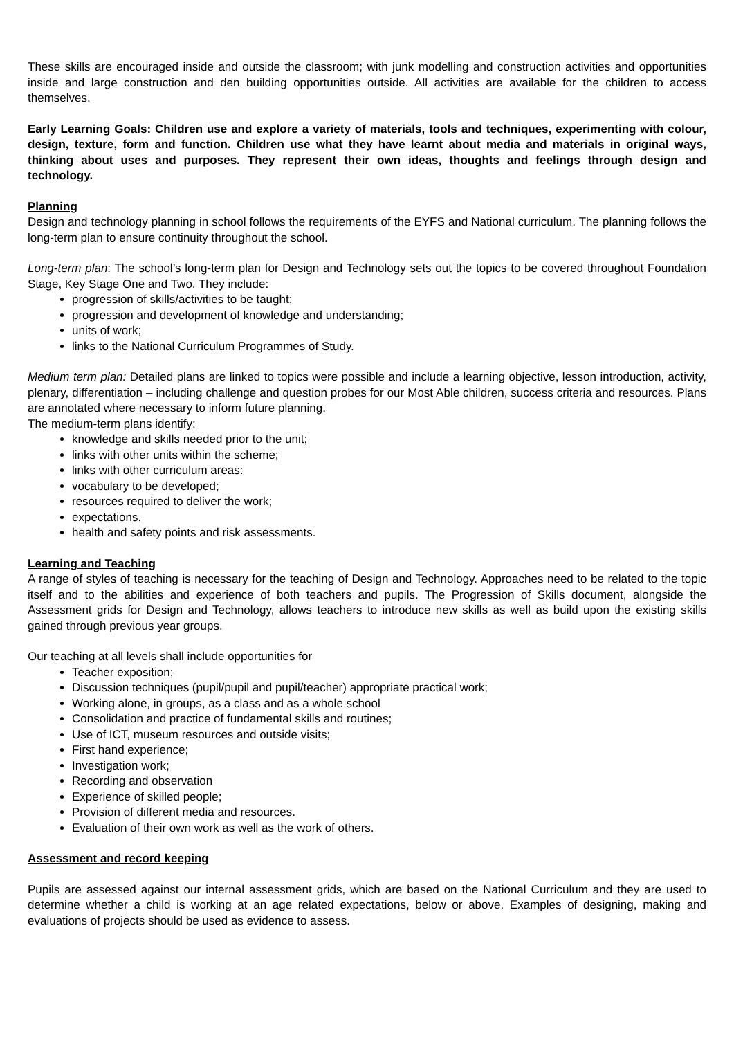These skills are encouraged inside and outside the classroom; with junk modelling and construction activities and opportunities inside and large construction and den building opportunities outside. All activities are available for the children to access themselves.
Early Learning Goals: Children use and explore a variety of materials, tools and techniques, experimenting with colour, design, texture, form and function. Children use what they have learnt about media and materials in original ways, thinking about uses and purposes. They represent their own ideas, thoughts and feelings through design and technology.
Planning
Design and technology planning in school follows the requirements of the EYFS and National curriculum. The planning follows the long-term plan to ensure continuity throughout the school.
Long-term plan: The school’s long-term plan for Design and Technology sets out the topics to be covered throughout Foundation Stage, Key Stage One and Two. They include:
progression of skills/activities to be taught;
progression and development of knowledge and understanding;
units of work;
links to the National Curriculum Programmes of Study.
Medium term plan: Detailed plans are linked to topics were possible and include a learning objective, lesson introduction, activity, plenary, differentiation – including challenge and question probes for our Most Able children, success criteria and resources. Plans are annotated where necessary to inform future planning.
The medium-term plans identify:
knowledge and skills needed prior to the unit;
links with other units within the scheme;
links with other curriculum areas:
vocabulary to be developed;
resources required to deliver the work;
expectations.
health and safety points and risk assessments.
Learning and Teaching
A range of styles of teaching is necessary for the teaching of Design and Technology. Approaches need to be related to the topic itself and to the abilities and experience of both teachers and pupils. The Progression of Skills document, alongside the Assessment grids for Design and Technology, allows teachers to introduce new skills as well as build upon the existing skills gained through previous year groups.
Our teaching at all levels shall include opportunities for
Teacher exposition;
Discussion techniques (pupil/pupil and pupil/teacher) appropriate practical work;
Working alone, in groups, as a class and as a whole school
Consolidation and practice of fundamental skills and routines;
Use of ICT, museum resources and outside visits;
First hand experience;
Investigation work;
Recording and observation
Experience of skilled people;
Provision of different media and resources.
Evaluation of their own work as well as the work of others.
Assessment and record keeping
Pupils are assessed against our internal assessment grids, which are based on the National Curriculum and they are used to determine whether a child is working at an age related expectations, below or above. Examples of designing, making and evaluations of projects should be used as evidence to assess.